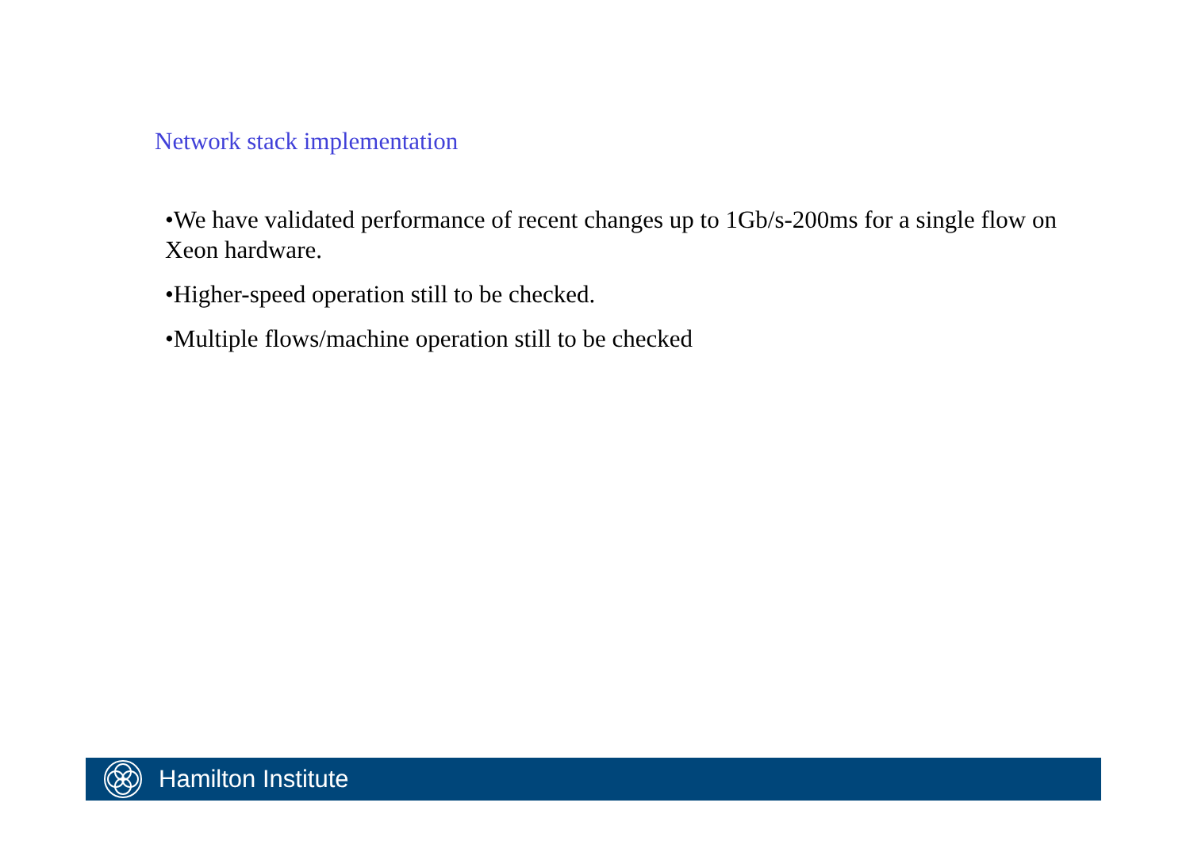Network stack implementation
•We have validated performance of recent changes up to 1Gb/s-200ms for a single flow on Xeon hardware.
•Higher-speed operation still to be checked.
•Multiple flows/machine operation still to be checked
Hamilton Institute